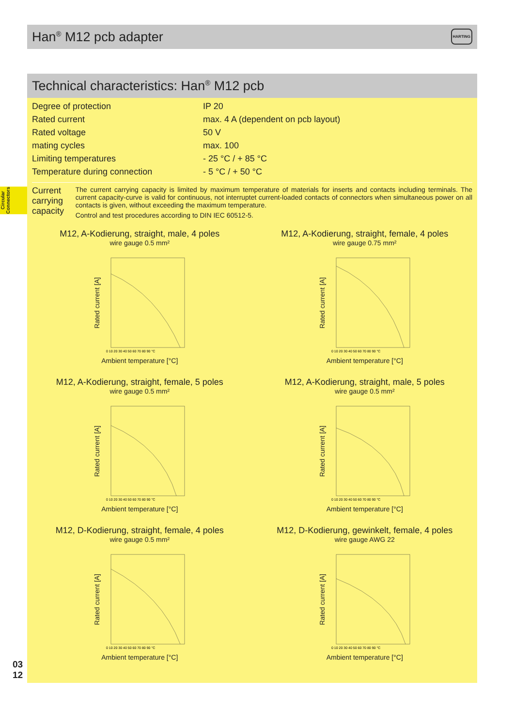Han<sup>®</sup> M12 pcb adapter
HARTING
Circular Connectors
Technical characteristics: Han<sup>®</sup> M12 pcb
| Degree of protection | IP 20 |
| Rated current | max. 4 A (dependent on pcb layout) |
| Rated voltage | 50 V |
| mating cycles | max. 100 |
| Limiting temperatures | - 25 °C / + 85 °C |
| Temperature during connection | - 5 °C / + 50 °C |
Current carrying capacity
The current carrying capacity is limited by maximum temperature of materials for inserts and contacts including terminals. The current capacity-curve is valid for continuous, not interruptet current-loaded contacts of connectors when simultaneous power on all contacts is given, without exceeding the maximum temperature.
Control and test procedures according to DIN IEC 60512-5.
M12, A-Kodierung, straight, male, 4 poles
wire gauge 0.5 mm²
Rated current [A]
0 10 20 30 40 50 60 70 80 90 °C
Ambient temperature [°C]
M12, A-Kodierung, straight, female, 4 poles
wire gauge 0.75 mm²
Rated current [A]
0 10 20 30 40 50 60 70 80 90 °C
Ambient temperature [°C]
M12, A-Kodierung, straight, female, 5 poles
wire gauge 0.5 mm²
Rated current [A]
0 10 20 30 40 50 60 70 80 90 °C
Ambient temperature [°C]
M12, A-Kodierung, straight, male, 5 poles
wire gauge 0.5 mm²
Rated current [A]
0 10 20 30 40 50 60 70 80 90 °C
Ambient temperature [°C]
M12, D-Kodierung, straight, female, 4 poles
wire gauge 0.5 mm²
Rated current [A]
0 10 20 30 40 50 60 70 80 90 °C
Ambient temperature [°C]
M12, D-Kodierung, gewinkelt, female, 4 poles
wire gauge AWG 22
Rated current [A]
0 10 20 30 40 50 60 70 80 90 °C
Ambient temperature [°C]
03
12